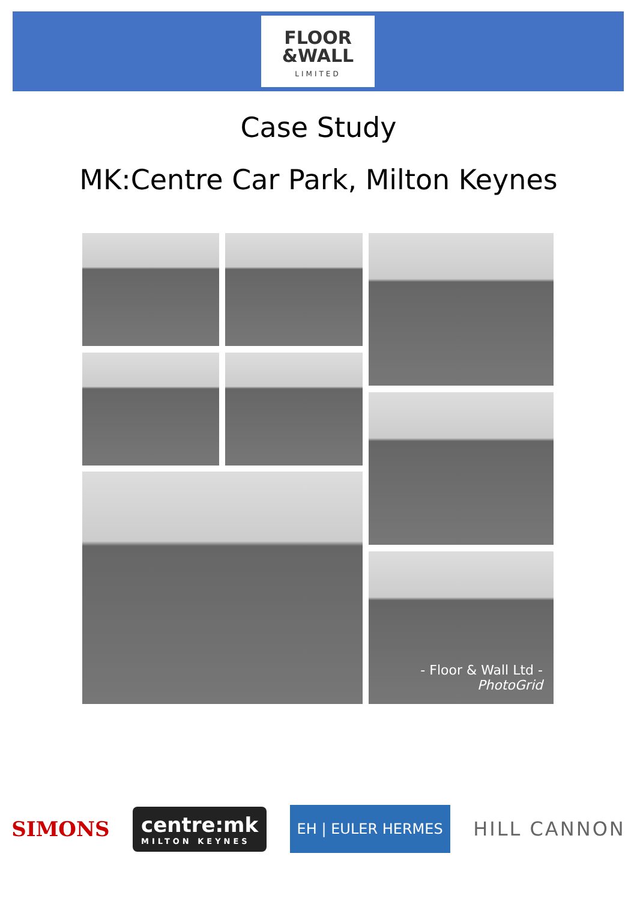FLOOR
&WALL
LIMITED
Case Study
MK:Centre Car Park, Milton Keynes
- Floor & Wall Ltd -
PhotoGrid
SIMONS
centre:mk
MILTON KEYNES
EH | EULER HERMES
HILL CANNON